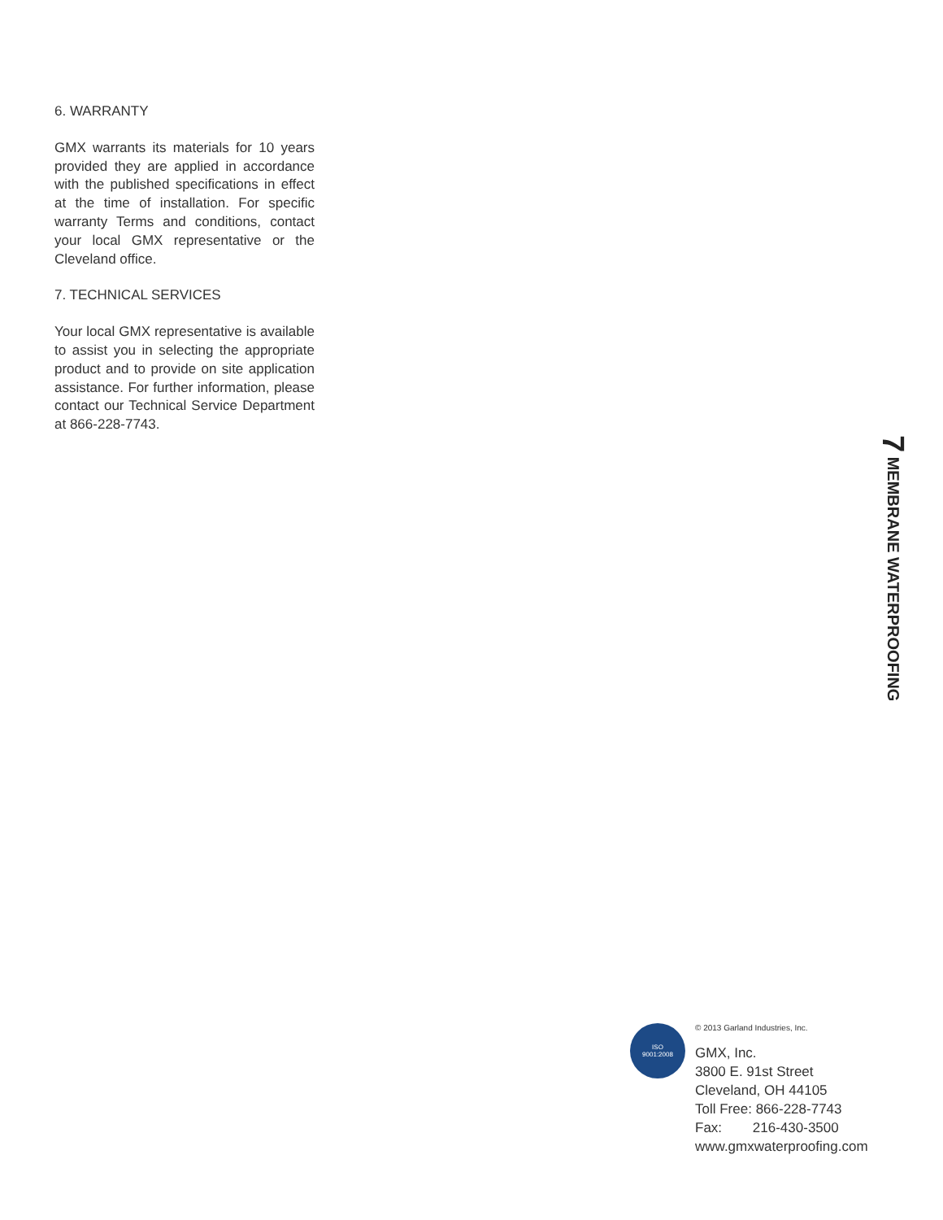6. WARRANTY
GMX warrants its materials for 10 years provided they are applied in accordance with the published specifications in effect at the time of installation. For specific warranty Terms and conditions, contact your local GMX representative or the Cleveland office.
7. TECHNICAL SERVICES
Your local GMX representative is available to assist you in selecting the appropriate product and to provide on site application assistance. For further information, please contact our Technical Service Department at 866-228-7743.
7 MEMBRANE WATERPROOFING
ISO
9001:2008
© 2013 Garland Industries, Inc.
GMX, Inc.
3800 E. 91st Street
Cleveland, OH 44105
Toll Free: 866-228-7743
Fax: 216-430-3500
www.gmxwaterproofing.com